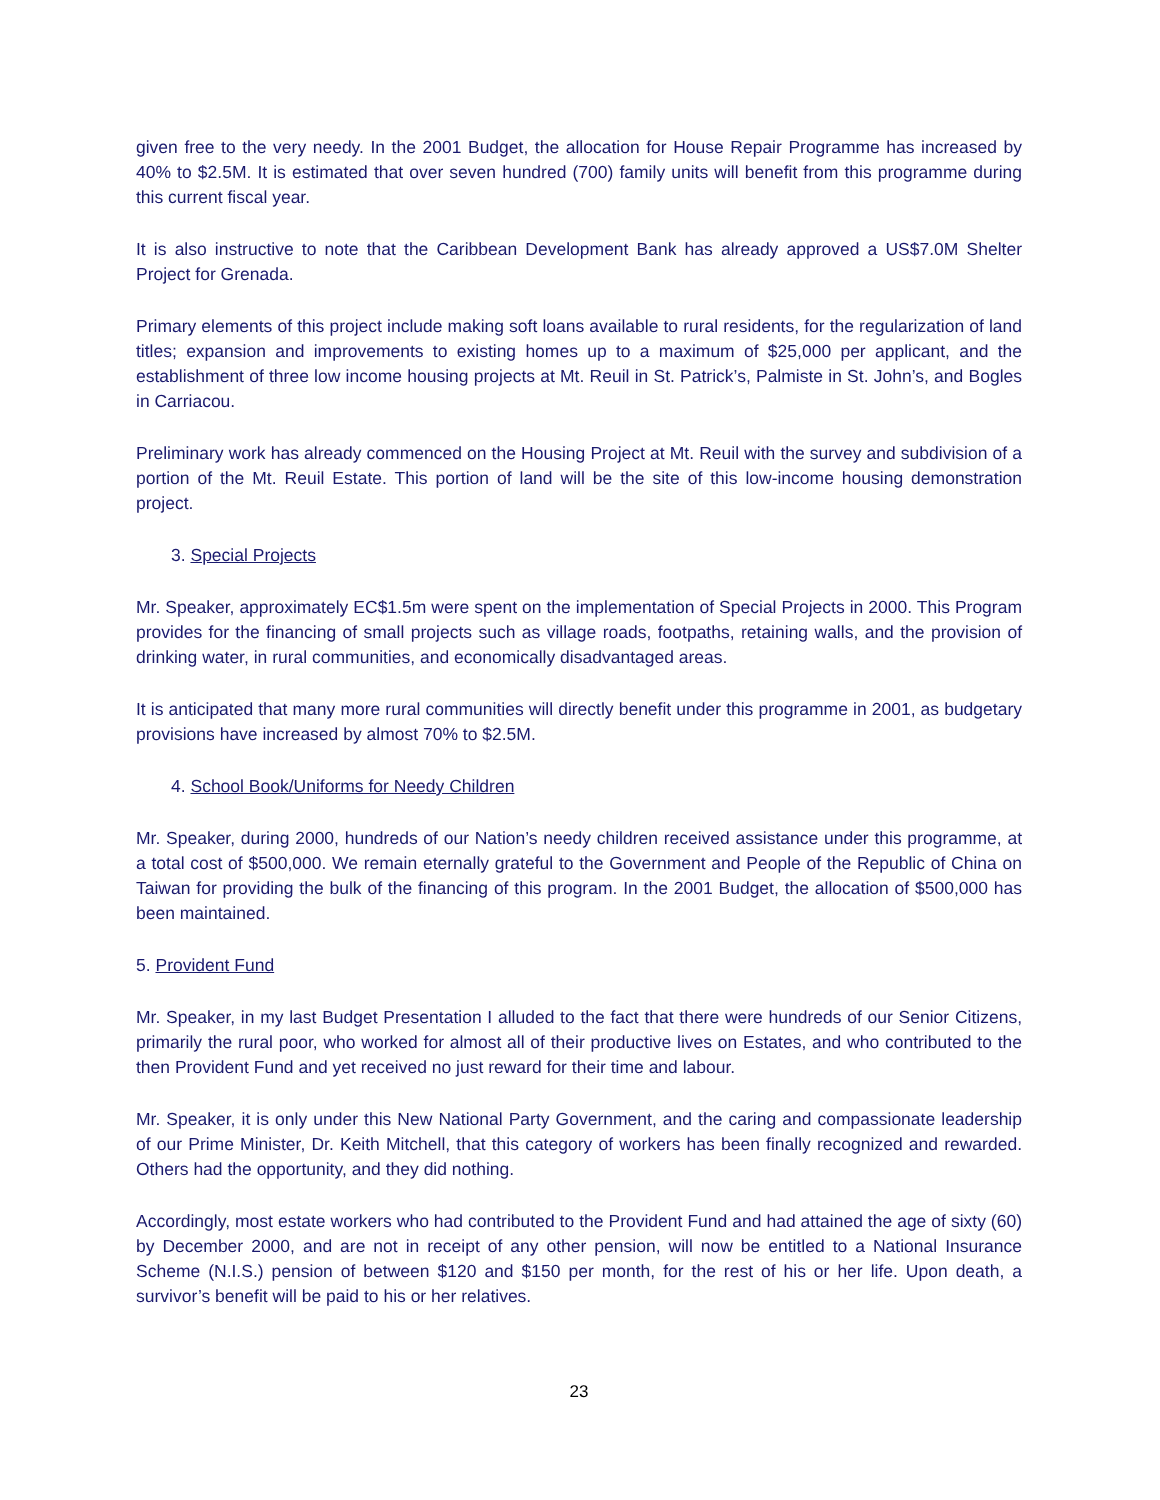given free to the very needy. In the 2001 Budget, the allocation for House Repair Programme has increased by 40% to $2.5M. It is estimated that over seven hundred (700) family units will benefit from this programme during this current fiscal year.
It is also instructive to note that the Caribbean Development Bank has already approved a US$7.0M Shelter Project for Grenada.
Primary elements of this project include making soft loans available to rural residents, for the regularization of land titles; expansion and improvements to existing homes up to a maximum of $25,000 per applicant, and the establishment of three low income housing projects at Mt. Reuil in St. Patrick’s, Palmiste in St. John’s, and Bogles in Carriacou.
Preliminary work has already commenced on the Housing Project at Mt. Reuil with the survey and subdivision of a portion of the Mt. Reuil Estate. This portion of land will be the site of this low-income housing demonstration project.
3. Special Projects
Mr. Speaker, approximately EC$1.5m were spent on the implementation of Special Projects in 2000. This Program provides for the financing of small projects such as village roads, footpaths, retaining walls, and the provision of drinking water, in rural communities, and economically disadvantaged areas.
It is anticipated that many more rural communities will directly benefit under this programme in 2001, as budgetary provisions have increased by almost 70% to $2.5M.
4. School Book/Uniforms for Needy Children
Mr. Speaker, during 2000, hundreds of our Nation’s needy children received assistance under this programme, at a total cost of $500,000. We remain eternally grateful to the Government and People of the Republic of China on Taiwan for providing the bulk of the financing of this program. In the 2001 Budget, the allocation of $500,000 has been maintained.
5. Provident Fund
Mr. Speaker, in my last Budget Presentation I alluded to the fact that there were hundreds of our Senior Citizens, primarily the rural poor, who worked for almost all of their productive lives on Estates, and who contributed to the then Provident Fund and yet received no just reward for their time and labour.
Mr. Speaker, it is only under this New National Party Government, and the caring and compassionate leadership of our Prime Minister, Dr. Keith Mitchell, that this category of workers has been finally recognized and rewarded. Others had the opportunity, and they did nothing.
Accordingly, most estate workers who had contributed to the Provident Fund and had attained the age of sixty (60) by December 2000, and are not in receipt of any other pension, will now be entitled to a National Insurance Scheme (N.I.S.) pension of between $120 and $150 per month, for the rest of his or her life. Upon death, a survivor’s benefit will be paid to his or her relatives.
23